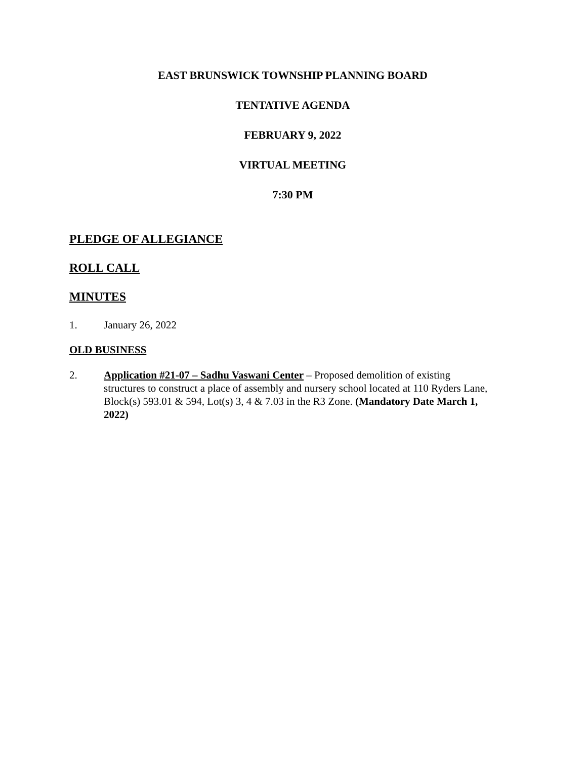EAST BRUNSWICK TOWNSHIP PLANNING BOARD
TENTATIVE AGENDA
FEBRUARY 9, 2022
VIRTUAL MEETING
7:30 PM
PLEDGE OF ALLEGIANCE
ROLL CALL
MINUTES
1. January 26, 2022
OLD BUSINESS
2. Application #21-07 – Sadhu Vaswani Center – Proposed demolition of existing structures to construct a place of assembly and nursery school located at 110 Ryders Lane, Block(s) 593.01 & 594, Lot(s) 3, 4 & 7.03 in the R3 Zone. (Mandatory Date March 1, 2022)